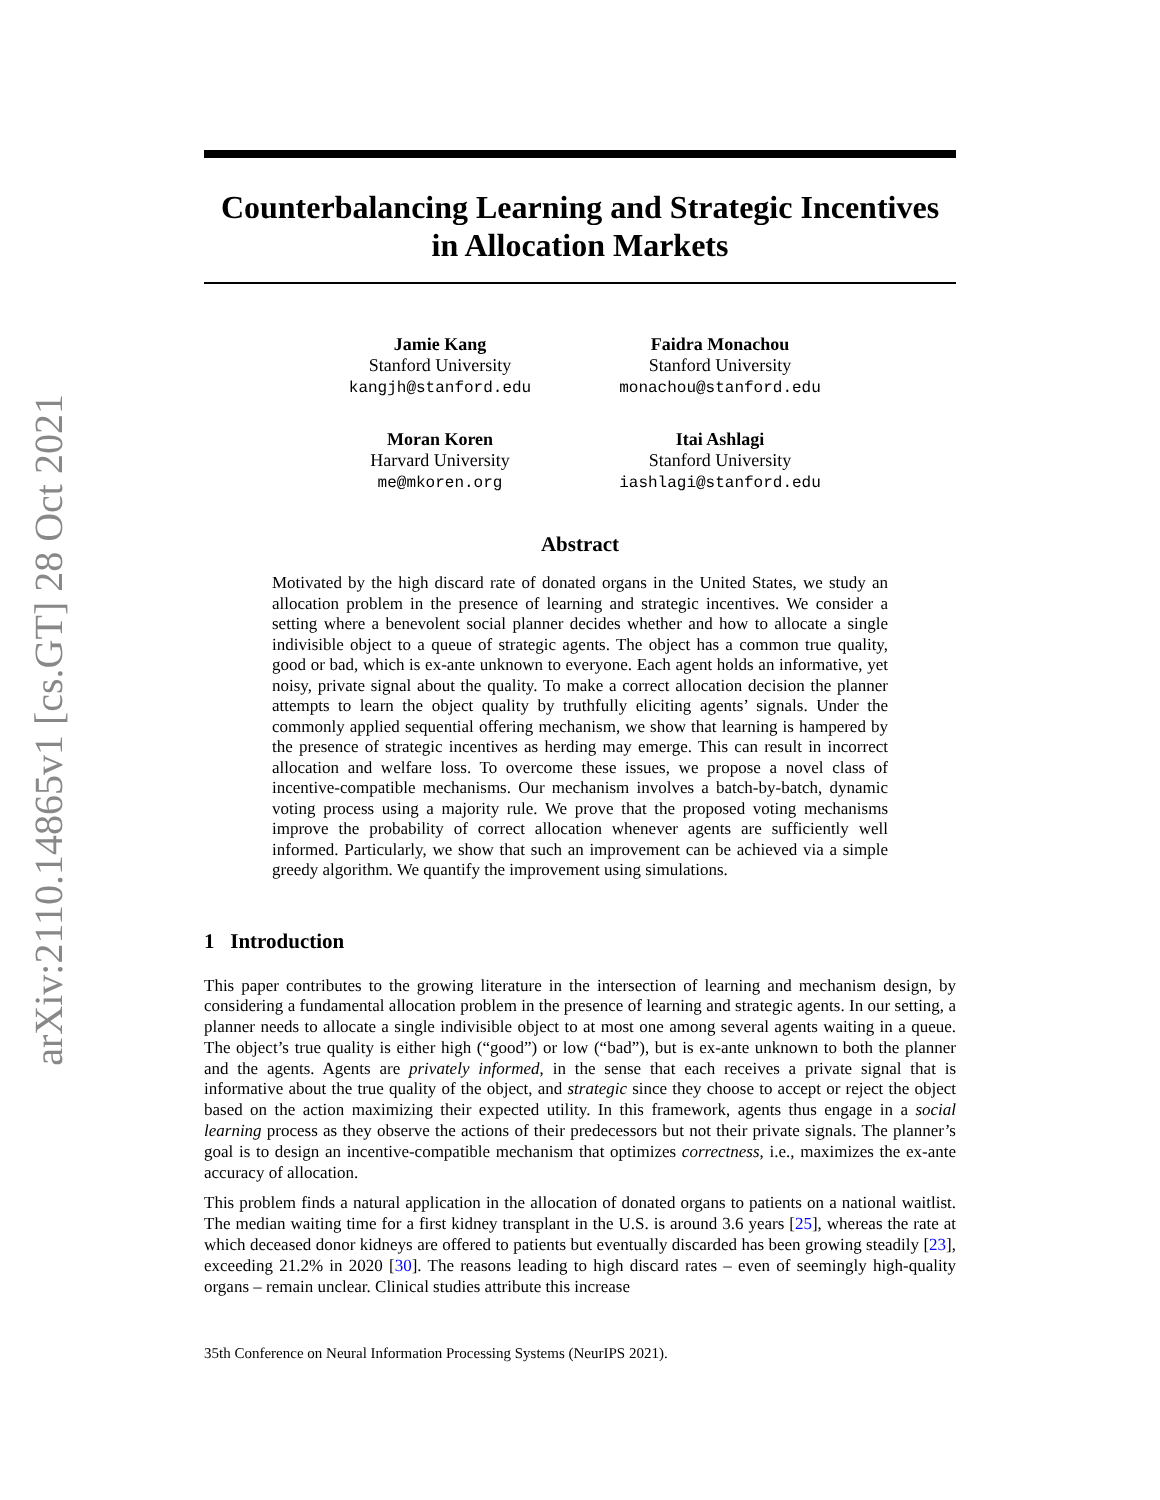arXiv:2110.14865v1 [cs.GT] 28 Oct 2021
Counterbalancing Learning and Strategic Incentives in Allocation Markets
Jamie Kang
Stanford University
kangjh@stanford.edu
Faidra Monachou
Stanford University
monachou@stanford.edu
Moran Koren
Harvard University
me@mkoren.org
Itai Ashlagi
Stanford University
iashlagi@stanford.edu
Abstract
Motivated by the high discard rate of donated organs in the United States, we study an allocation problem in the presence of learning and strategic incentives. We consider a setting where a benevolent social planner decides whether and how to allocate a single indivisible object to a queue of strategic agents. The object has a common true quality, good or bad, which is ex-ante unknown to everyone. Each agent holds an informative, yet noisy, private signal about the quality. To make a correct allocation decision the planner attempts to learn the object quality by truthfully eliciting agents’ signals. Under the commonly applied sequential offering mechanism, we show that learning is hampered by the presence of strategic incentives as herding may emerge. This can result in incorrect allocation and welfare loss. To overcome these issues, we propose a novel class of incentive-compatible mechanisms. Our mechanism involves a batch-by-batch, dynamic voting process using a majority rule. We prove that the proposed voting mechanisms improve the probability of correct allocation whenever agents are sufficiently well informed. Particularly, we show that such an improvement can be achieved via a simple greedy algorithm. We quantify the improvement using simulations.
1 Introduction
This paper contributes to the growing literature in the intersection of learning and mechanism design, by considering a fundamental allocation problem in the presence of learning and strategic agents. In our setting, a planner needs to allocate a single indivisible object to at most one among several agents waiting in a queue. The object’s true quality is either high (“good”) or low (“bad”), but is ex-ante unknown to both the planner and the agents. Agents are privately informed, in the sense that each receives a private signal that is informative about the true quality of the object, and strategic since they choose to accept or reject the object based on the action maximizing their expected utility. In this framework, agents thus engage in a social learning process as they observe the actions of their predecessors but not their private signals. The planner’s goal is to design an incentive-compatible mechanism that optimizes correctness, i.e., maximizes the ex-ante accuracy of allocation.
This problem finds a natural application in the allocation of donated organs to patients on a national waitlist. The median waiting time for a first kidney transplant in the U.S. is around 3.6 years [25], whereas the rate at which deceased donor kidneys are offered to patients but eventually discarded has been growing steadily [23], exceeding 21.2% in 2020 [30]. The reasons leading to high discard rates – even of seemingly high-quality organs – remain unclear. Clinical studies attribute this increase
35th Conference on Neural Information Processing Systems (NeurIPS 2021).